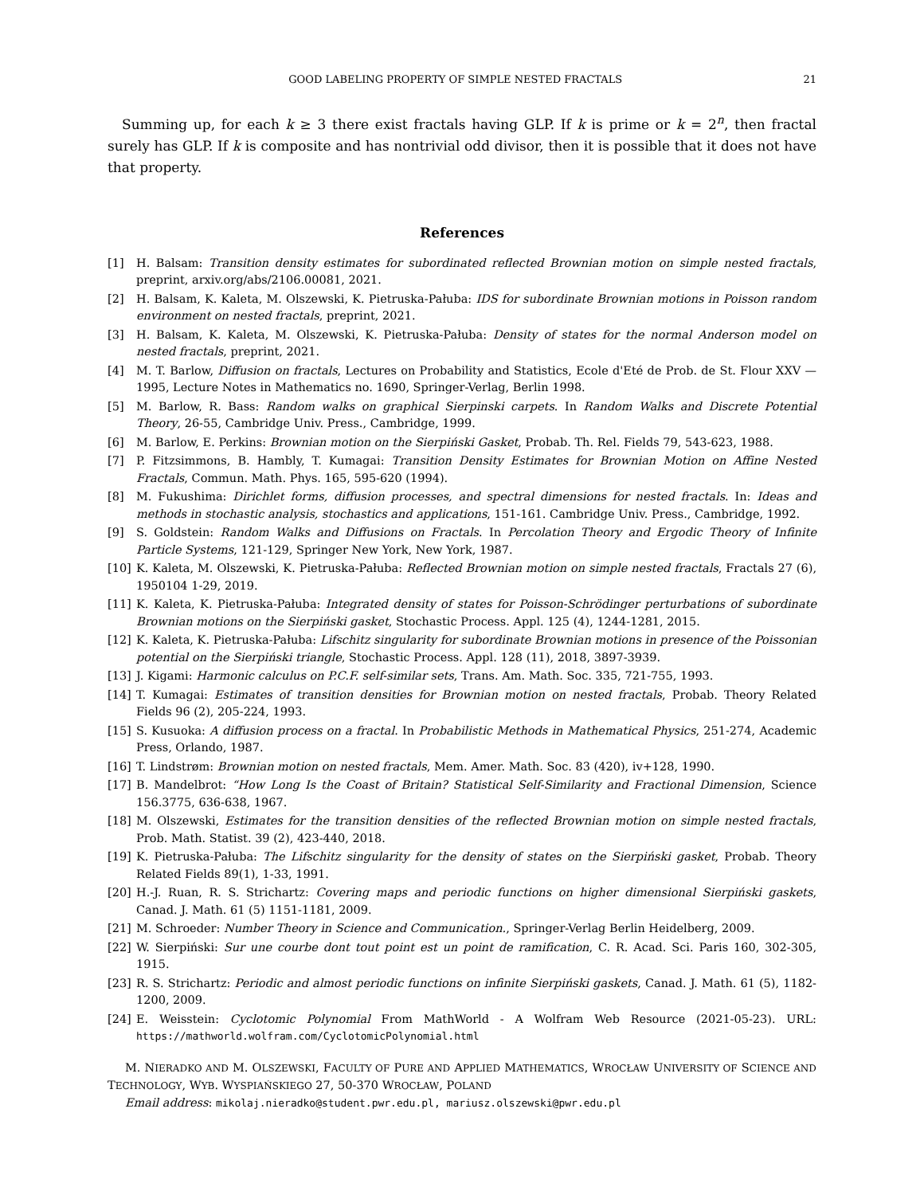GOOD LABELING PROPERTY OF SIMPLE NESTED FRACTALS 21
Summing up, for each k ≥ 3 there exist fractals having GLP. If k is prime or k = 2<sup>n</sup>, then fractal surely has GLP. If k is composite and has nontrivial odd divisor, then it is possible that it does not have that property.
References
[1] H. Balsam: Transition density estimates for subordinated reflected Brownian motion on simple nested fractals, preprint, arxiv.org/abs/2106.00081, 2021.
[2] H. Balsam, K. Kaleta, M. Olszewski, K. Pietruska-Pałuba: IDS for subordinate Brownian motions in Poisson random environment on nested fractals, preprint, 2021.
[3] H. Balsam, K. Kaleta, M. Olszewski, K. Pietruska-Pałuba: Density of states for the normal Anderson model on nested fractals, preprint, 2021.
[4] M. T. Barlow, Diffusion on fractals, Lectures on Probability and Statistics, Ecole d'Eté de Prob. de St. Flour XXV — 1995, Lecture Notes in Mathematics no. 1690, Springer-Verlag, Berlin 1998.
[5] M. Barlow, R. Bass: Random walks on graphical Sierpinski carpets. In Random Walks and Discrete Potential Theory, 26-55, Cambridge Univ. Press., Cambridge, 1999.
[6] M. Barlow, E. Perkins: Brownian motion on the Sierpiński Gasket, Probab. Th. Rel. Fields 79, 543-623, 1988.
[7] P. Fitzsimmons, B. Hambly, T. Kumagai: Transition Density Estimates for Brownian Motion on Affine Nested Fractals, Commun. Math. Phys. 165, 595-620 (1994).
[8] M. Fukushima: Dirichlet forms, diffusion processes, and spectral dimensions for nested fractals. In: Ideas and methods in stochastic analysis, stochastics and applications, 151-161. Cambridge Univ. Press., Cambridge, 1992.
[9] S. Goldstein: Random Walks and Diffusions on Fractals. In Percolation Theory and Ergodic Theory of Infinite Particle Systems, 121-129, Springer New York, New York, 1987.
[10] K. Kaleta, M. Olszewski, K. Pietruska-Pałuba: Reflected Brownian motion on simple nested fractals, Fractals 27 (6), 1950104 1-29, 2019.
[11] K. Kaleta, K. Pietruska-Pałuba: Integrated density of states for Poisson-Schrödinger perturbations of subordinate Brownian motions on the Sierpiński gasket, Stochastic Process. Appl. 125 (4), 1244-1281, 2015.
[12] K. Kaleta, K. Pietruska-Pałuba: Lifschitz singularity for subordinate Brownian motions in presence of the Poissonian potential on the Sierpiński triangle, Stochastic Process. Appl. 128 (11), 2018, 3897-3939.
[13] J. Kigami: Harmonic calculus on P.C.F. self-similar sets, Trans. Am. Math. Soc. 335, 721-755, 1993.
[14] T. Kumagai: Estimates of transition densities for Brownian motion on nested fractals, Probab. Theory Related Fields 96 (2), 205-224, 1993.
[15] S. Kusuoka: A diffusion process on a fractal. In Probabilistic Methods in Mathematical Physics, 251-274, Academic Press, Orlando, 1987.
[16] T. Lindstrøm: Brownian motion on nested fractals, Mem. Amer. Math. Soc. 83 (420), iv+128, 1990.
[17] B. Mandelbrot: “How Long Is the Coast of Britain? Statistical Self-Similarity and Fractional Dimension, Science 156.3775, 636-638, 1967.
[18] M. Olszewski, Estimates for the transition densities of the reflected Brownian motion on simple nested fractals, Prob. Math. Statist. 39 (2), 423-440, 2018.
[19] K. Pietruska-Pałuba: The Lifschitz singularity for the density of states on the Sierpiński gasket, Probab. Theory Related Fields 89(1), 1-33, 1991.
[20] H.-J. Ruan, R. S. Strichartz: Covering maps and periodic functions on higher dimensional Sierpiński gaskets, Canad. J. Math. 61 (5) 1151-1181, 2009.
[21] M. Schroeder: Number Theory in Science and Communication., Springer-Verlag Berlin Heidelberg, 2009.
[22] W. Sierpiński: Sur une courbe dont tout point est un point de ramification, C. R. Acad. Sci. Paris 160, 302-305, 1915.
[23] R. S. Strichartz: Periodic and almost periodic functions on infinite Sierpiński gaskets, Canad. J. Math. 61 (5), 1182-1200, 2009.
[24] E. Weisstein: Cyclotomic Polynomial From MathWorld - A Wolfram Web Resource (2021-05-23). URL: https://mathworld.wolfram.com/CyclotomicPolynomial.html
M. NIERADKO AND M. OLSZEWSKI, FACULTY OF PURE AND APPLIED MATHEMATICS, WROCŁAW UNIVERSITY OF SCIENCE AND TECHNOLOGY, WYB. WYSPIAŃSKIEGO 27, 50-370 WROCŁAW, POLAND
Email address: mikolaj.nieradko@student.pwr.edu.pl, mariusz.olszewski@pwr.edu.pl